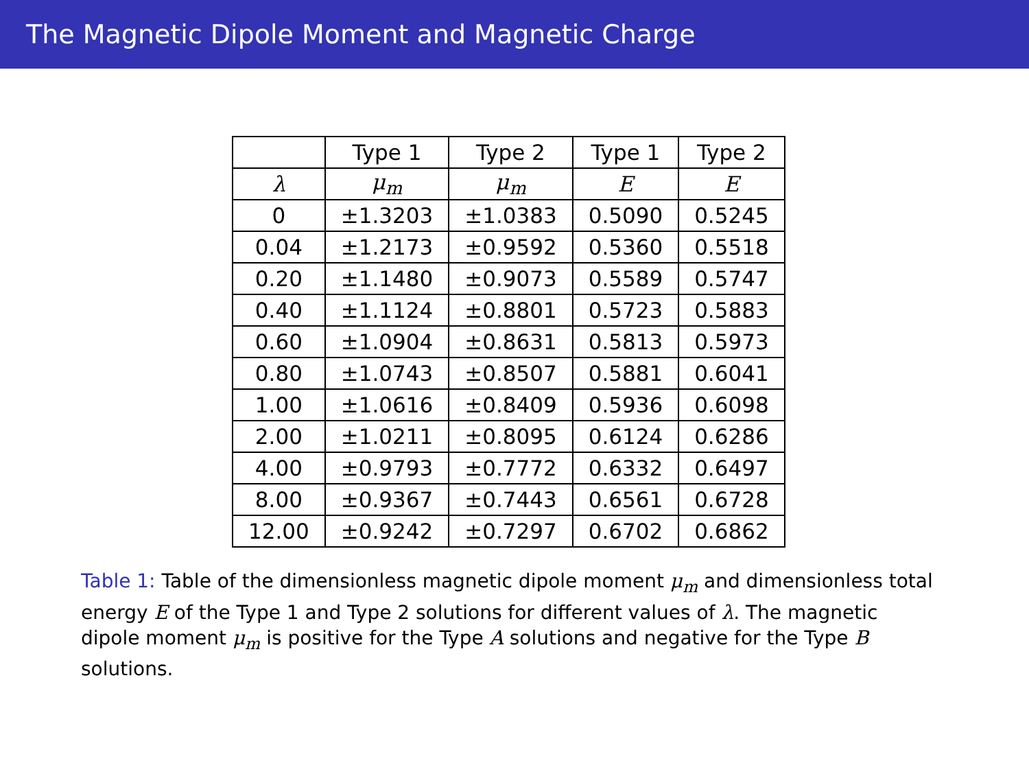The Magnetic Dipole Moment and Magnetic Charge
| | Type 1 | Type 2 | Type 1 | Type 2 |
| --- | --- | --- | --- | --- |
| λ | μ<sub>m</sub> | μ<sub>m</sub> | E | E |
| 0 | ±1.3203 | ±1.0383 | 0.5090 | 0.5245 |
| 0.04 | ±1.2173 | ±0.9592 | 0.5360 | 0.5518 |
| 0.20 | ±1.1480 | ±0.9073 | 0.5589 | 0.5747 |
| 0.40 | ±1.1124 | ±0.8801 | 0.5723 | 0.5883 |
| 0.60 | ±1.0904 | ±0.8631 | 0.5813 | 0.5973 |
| 0.80 | ±1.0743 | ±0.8507 | 0.5881 | 0.6041 |
| 1.00 | ±1.0616 | ±0.8409 | 0.5936 | 0.6098 |
| 2.00 | ±1.0211 | ±0.8095 | 0.6124 | 0.6286 |
| 4.00 | ±0.9793 | ±0.7772 | 0.6332 | 0.6497 |
| 8.00 | ±0.9367 | ±0.7443 | 0.6561 | 0.6728 |
| 12.00 | ±0.9242 | ±0.7297 | 0.6702 | 0.6862 |
Table 1: Table of the dimensionless magnetic dipole moment μ<sub>m</sub> and dimensionless total energy E of the Type 1 and Type 2 solutions for different values of λ. The magnetic dipole moment μ<sub>m</sub> is positive for the Type A solutions and negative for the Type B solutions.